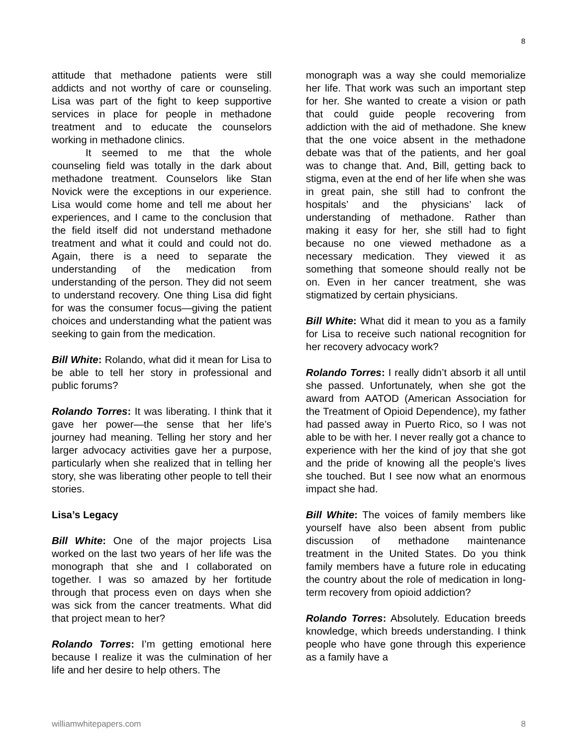8
attitude that methadone patients were still addicts and not worthy of care or counseling. Lisa was part of the fight to keep supportive services in place for people in methadone treatment and to educate the counselors working in methadone clinics.
It seemed to me that the whole counseling field was totally in the dark about methadone treatment. Counselors like Stan Novick were the exceptions in our experience. Lisa would come home and tell me about her experiences, and I came to the conclusion that the field itself did not understand methadone treatment and what it could and could not do. Again, there is a need to separate the understanding of the medication from understanding of the person. They did not seem to understand recovery. One thing Lisa did fight for was the consumer focus—giving the patient choices and understanding what the patient was seeking to gain from the medication.
Bill White: Rolando, what did it mean for Lisa to be able to tell her story in professional and public forums?
Rolando Torres: It was liberating. I think that it gave her power—the sense that her life’s journey had meaning. Telling her story and her larger advocacy activities gave her a purpose, particularly when she realized that in telling her story, she was liberating other people to tell their stories.
Lisa’s Legacy
Bill White: One of the major projects Lisa worked on the last two years of her life was the monograph that she and I collaborated on together. I was so amazed by her fortitude through that process even on days when she was sick from the cancer treatments. What did that project mean to her?
Rolando Torres: I’m getting emotional here because I realize it was the culmination of her life and her desire to help others. The
monograph was a way she could memorialize her life. That work was such an important step for her. She wanted to create a vision or path that could guide people recovering from addiction with the aid of methadone. She knew that the one voice absent in the methadone debate was that of the patients, and her goal was to change that. And, Bill, getting back to stigma, even at the end of her life when she was in great pain, she still had to confront the hospitals’ and the physicians’ lack of understanding of methadone. Rather than making it easy for her, she still had to fight because no one viewed methadone as a necessary medication. They viewed it as something that someone should really not be on. Even in her cancer treatment, she was stigmatized by certain physicians.
Bill White: What did it mean to you as a family for Lisa to receive such national recognition for her recovery advocacy work?
Rolando Torres: I really didn’t absorb it all until she passed. Unfortunately, when she got the award from AATOD (American Association for the Treatment of Opioid Dependence), my father had passed away in Puerto Rico, so I was not able to be with her. I never really got a chance to experience with her the kind of joy that she got and the pride of knowing all the people’s lives she touched. But I see now what an enormous impact she had.
Bill White: The voices of family members like yourself have also been absent from public discussion of methadone maintenance treatment in the United States. Do you think family members have a future role in educating the country about the role of medication in long-term recovery from opioid addiction?
Rolando Torres: Absolutely. Education breeds knowledge, which breeds understanding. I think people who have gone through this experience as a family have a
williamwhitepapers.com 8